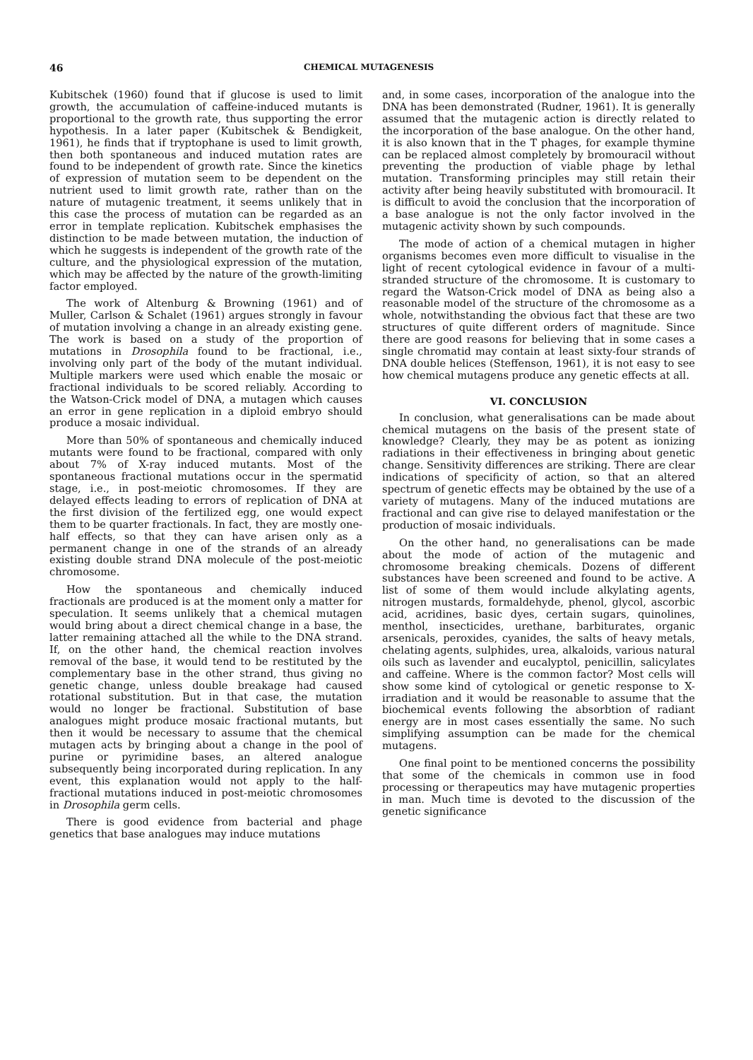46 CHEMICAL MUTAGENESIS
Kubitschek (1960) found that if glucose is used to limit growth, the accumulation of caffeine-induced mutants is proportional to the growth rate, thus supporting the error hypothesis. In a later paper (Kubitschek & Bendigkeit, 1961), he finds that if tryptophane is used to limit growth, then both spontaneous and induced mutation rates are found to be independent of growth rate. Since the kinetics of expression of mutation seem to be dependent on the nutrient used to limit growth rate, rather than on the nature of mutagenic treatment, it seems unlikely that in this case the process of mutation can be regarded as an error in template replication. Kubitschek emphasises the distinction to be made between mutation, the induction of which he suggests is independent of the growth rate of the culture, and the physiological expression of the mutation, which may be affected by the nature of the growth-limiting factor employed.
The work of Altenburg & Browning (1961) and of Muller, Carlson & Schalet (1961) argues strongly in favour of mutation involving a change in an already existing gene. The work is based on a study of the proportion of mutations in Drosophila found to be fractional, i.e., involving only part of the body of the mutant individual. Multiple markers were used which enable the mosaic or fractional individuals to be scored reliably. According to the Watson-Crick model of DNA, a mutagen which causes an error in gene replication in a diploid embryo should produce a mosaic individual.
More than 50% of spontaneous and chemically induced mutants were found to be fractional, compared with only about 7% of X-ray induced mutants. Most of the spontaneous fractional mutations occur in the spermatid stage, i.e., in post-meiotic chromosomes. If they are delayed effects leading to errors of replication of DNA at the first division of the fertilized egg, one would expect them to be quarter fractionals. In fact, they are mostly one-half effects, so that they can have arisen only as a permanent change in one of the strands of an already existing double strand DNA molecule of the post-meiotic chromosome.
How the spontaneous and chemically induced fractionals are produced is at the moment only a matter for speculation. It seems unlikely that a chemical mutagen would bring about a direct chemical change in a base, the latter remaining attached all the while to the DNA strand. If, on the other hand, the chemical reaction involves removal of the base, it would tend to be restituted by the complementary base in the other strand, thus giving no genetic change, unless double breakage had caused rotational substitution. But in that case, the mutation would no longer be fractional. Substitution of base analogues might produce mosaic fractional mutants, but then it would be necessary to assume that the chemical mutagen acts by bringing about a change in the pool of purine or pyrimidine bases, an altered analogue subsequently being incorporated during replication. In any event, this explanation would not apply to the half-fractional mutations induced in post-meiotic chromosomes in Drosophila germ cells.
There is good evidence from bacterial and phage genetics that base analogues may induce mutations
and, in some cases, incorporation of the analogue into the DNA has been demonstrated (Rudner, 1961). It is generally assumed that the mutagenic action is directly related to the incorporation of the base analogue. On the other hand, it is also known that in the T phages, for example thymine can be replaced almost completely by bromouracil without preventing the production of viable phage by lethal mutation. Transforming principles may still retain their activity after being heavily substituted with bromouracil. It is difficult to avoid the conclusion that the incorporation of a base analogue is not the only factor involved in the mutagenic activity shown by such compounds.
The mode of action of a chemical mutagen in higher organisms becomes even more difficult to visualise in the light of recent cytological evidence in favour of a multi-stranded structure of the chromosome. It is customary to regard the Watson-Crick model of DNA as being also a reasonable model of the structure of the chromosome as a whole, notwithstanding the obvious fact that these are two structures of quite different orders of magnitude. Since there are good reasons for believing that in some cases a single chromatid may contain at least sixty-four strands of DNA double helices (Steffenson, 1961), it is not easy to see how chemical mutagens produce any genetic effects at all.
VI. CONCLUSION
In conclusion, what generalisations can be made about chemical mutagens on the basis of the present state of knowledge? Clearly, they may be as potent as ionizing radiations in their effectiveness in bringing about genetic change. Sensitivity differences are striking. There are clear indications of specificity of action, so that an altered spectrum of genetic effects may be obtained by the use of a variety of mutagens. Many of the induced mutations are fractional and can give rise to delayed manifestation or the production of mosaic individuals.
On the other hand, no generalisations can be made about the mode of action of the mutagenic and chromosome breaking chemicals. Dozens of different substances have been screened and found to be active. A list of some of them would include alkylating agents, nitrogen mustards, formaldehyde, phenol, glycol, ascorbic acid, acridines, basic dyes, certain sugars, quinolines, menthol, insecticides, urethane, barbiturates, organic arsenicals, peroxides, cyanides, the salts of heavy metals, chelating agents, sulphides, urea, alkaloids, various natural oils such as lavender and eucalyptol, penicillin, salicylates and caffeine. Where is the common factor? Most cells will show some kind of cytological or genetic response to X-irradiation and it would be reasonable to assume that the biochemical events following the absorbtion of radiant energy are in most cases essentially the same. No such simplifying assumption can be made for the chemical mutagens.
One final point to be mentioned concerns the possibility that some of the chemicals in common use in food processing or therapeutics may have mutagenic properties in man. Much time is devoted to the discussion of the genetic significance